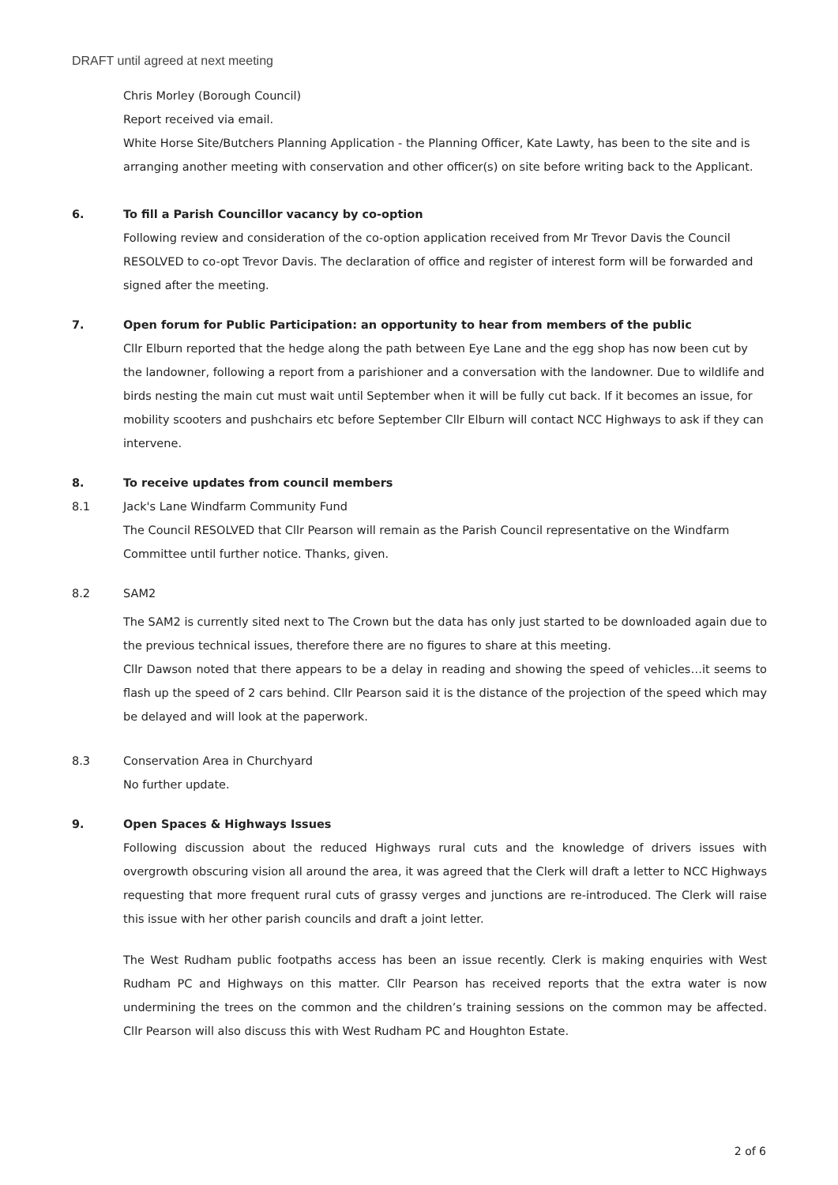DRAFT until agreed at next meeting
Chris Morley (Borough Council)
Report received via email.
White Horse Site/Butchers Planning Application - the Planning Officer, Kate Lawty, has been to the site and is arranging another meeting with conservation and other officer(s) on site before writing back to the Applicant.
6. To fill a Parish Councillor vacancy by co-option
Following review and consideration of the co-option application received from Mr Trevor Davis the Council RESOLVED to co-opt Trevor Davis. The declaration of office and register of interest form will be forwarded and signed after the meeting.
7. Open forum for Public Participation: an opportunity to hear from members of the public
Cllr Elburn reported that the hedge along the path between Eye Lane and the egg shop has now been cut by the landowner, following a report from a parishioner and a conversation with the landowner. Due to wildlife and birds nesting the main cut must wait until September when it will be fully cut back. If it becomes an issue, for mobility scooters and pushchairs etc before September Cllr Elburn will contact NCC Highways to ask if they can intervene.
8. To receive updates from council members
8.1 Jack's Lane Windfarm Community Fund
The Council RESOLVED that Cllr Pearson will remain as the Parish Council representative on the Windfarm Committee until further notice. Thanks, given.
8.2 SAM2
The SAM2 is currently sited next to The Crown but the data has only just started to be downloaded again due to the previous technical issues, therefore there are no figures to share at this meeting.
Cllr Dawson noted that there appears to be a delay in reading and showing the speed of vehicles…it seems to flash up the speed of 2 cars behind. Cllr Pearson said it is the distance of the projection of the speed which may be delayed and will look at the paperwork.
8.3 Conservation Area in Churchyard
No further update.
9. Open Spaces & Highways Issues
Following discussion about the reduced Highways rural cuts and the knowledge of drivers issues with overgrowth obscuring vision all around the area, it was agreed that the Clerk will draft a letter to NCC Highways requesting that more frequent rural cuts of grassy verges and junctions are re-introduced. The Clerk will raise this issue with her other parish councils and draft a joint letter.
The West Rudham public footpaths access has been an issue recently. Clerk is making enquiries with West Rudham PC and Highways on this matter. Cllr Pearson has received reports that the extra water is now undermining the trees on the common and the children’s training sessions on the common may be affected. Cllr Pearson will also discuss this with West Rudham PC and Houghton Estate.
2 of 6